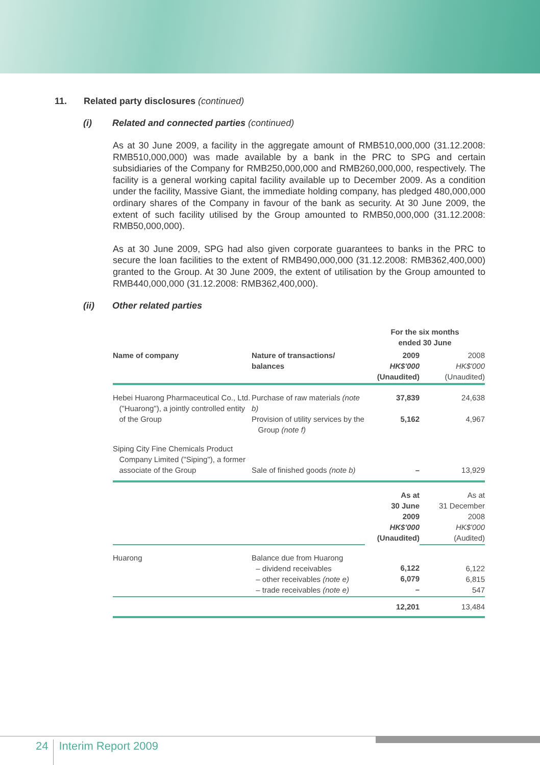11. Related party disclosures (continued)
(i) Related and connected parties (continued)
As at 30 June 2009, a facility in the aggregate amount of RMB510,000,000 (31.12.2008: RMB510,000,000) was made available by a bank in the PRC to SPG and certain subsidiaries of the Company for RMB250,000,000 and RMB260,000,000, respectively. The facility is a general working capital facility available up to December 2009. As a condition under the facility, Massive Giant, the immediate holding company, has pledged 480,000,000 ordinary shares of the Company in favour of the bank as security. At 30 June 2009, the extent of such facility utilised by the Group amounted to RMB50,000,000 (31.12.2008: RMB50,000,000).
As at 30 June 2009, SPG had also given corporate guarantees to banks in the PRC to secure the loan facilities to the extent of RMB490,000,000 (31.12.2008: RMB362,400,000) granted to the Group. At 30 June 2009, the extent of utilisation by the Group amounted to RMB440,000,000 (31.12.2008: RMB362,400,000).
(ii) Other related parties
| | | For the six months ended 30 June | |
| --- | --- | --- | --- |
| Name of company | Nature of transactions/ balances | 2009 HK$'000 (Unaudited) | 2008 HK$'000 (Unaudited) |
| Hebei Huarong Pharmaceutical Co., Ltd. ("Huarong"), a jointly controlled entity of the Group | Purchase of raw materials (note b) Provision of utility services by the Group (note f) | 37,839 5,162 | 24,638 4,967 |
| Siping City Fine Chemicals Product Company Limited ("Siping"), a former associate of the Group | Sale of finished goods (note b) | – | 13,929 |
| | | As at 30 June 2009 HK$'000 (Unaudited) | As at 31 December 2008 HK$'000 (Audited) |
| Huarong | Balance due from Huarong – dividend receivables – other receivables (note e) – trade receivables (note e) | 6,122 6,079 – | 6,122 6,815 547 |
| | | 12,201 | 13,484 |
24 Interim Report 2009